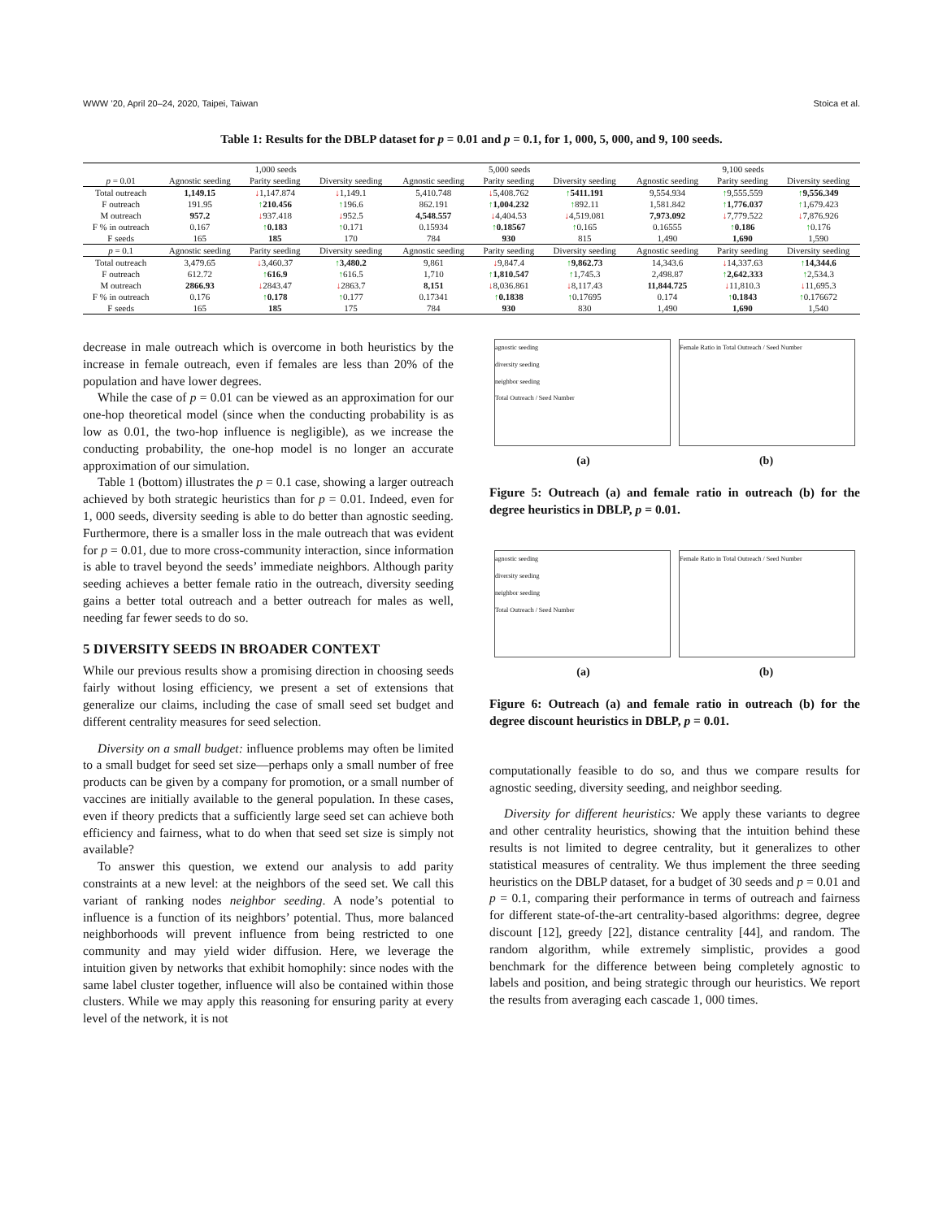WWW ’20, April 20–24, 2020, Taipei, Taiwan Stoica et al.
Table 1: Results for the DBLP dataset for p = 0.01 and p = 0.1, for 1, 000, 5, 000, and 9, 100 seeds.
| | 1,000 seeds | | | 5,000 seeds | | | 9,100 seeds | | |
| --- | --- | --- | --- | --- | --- | --- | --- | --- | --- |
| p = 0.01 | Agnostic seeding | Parity seeding | Diversity seeding | Agnostic seeding | Parity seeding | Diversity seeding | Agnostic seeding | Parity seeding | Diversity seeding |
| Total outreach | 1,149.15 | ↓ 1,147.874 | ↓ 1,149.1 | 5,410.748 | ↓ 5,408.762 | ↑ 5411.191 | 9,554.934 | ↑ 9,555.559 | ↑ 9,556.349 |
| F outreach | 191.95 | ↑ 210.456 | ↑ 196.6 | 862.191 | ↑ 1,004.232 | ↑ 892.11 | 1,581.842 | ↑ 1,776.037 | ↑ 1,679.423 |
| M outreach | 957.2 | ↓ 937.418 | ↓ 952.5 | 4,548.557 | ↓ 4,404.53 | ↓ 4,519.081 | 7,973.092 | ↓ 7,779.522 | ↓ 7,876.926 |
| F % in outreach | 0.167 | ↑ 0.183 | ↑ 0.171 | 0.15934 | ↑ 0.18567 | ↑ 0.165 | 0.16555 | ↑ 0.186 | ↑ 0.176 |
| F seeds | 165 | 185 | 170 | 784 | 930 | 815 | 1,490 | 1,690 | 1,590 |
| p = 0.1 | Agnostic seeding | Parity seeding | Diversity seeding | Agnostic seeding | Parity seeding | Diversity seeding | Agnostic seeding | Parity seeding | Diversity seeding |
| Total outreach | 3,479.65 | ↓ 3,460.37 | ↑ 3,480.2 | 9,861 | ↓ 9,847.4 | ↑ 9,862.73 | 14,343.6 | ↓ 14,337.63 | ↑ 14,344.6 |
| F outreach | 612.72 | ↑ 616.9 | ↑ 616.5 | 1,710 | ↑ 1,810.547 | ↑ 1,745.3 | 2,498.87 | ↑ 2,642.333 | ↑ 2,534.3 |
| M outreach | 2866.93 | ↓ 2843.47 | ↓ 2863.7 | 8,151 | ↓ 8,036.861 | ↓ 8,117.43 | 11,844.725 | ↓ 11,810.3 | ↓ 11,695.3 |
| F % in outreach | 0.176 | ↑ 0.178 | ↑ 0.177 | 0.17341 | ↑ 0.1838 | ↑ 0.17695 | 0.174 | ↑ 0.1843 | ↑ 0.176672 |
| F seeds | 165 | 185 | 175 | 784 | 930 | 830 | 1,490 | 1,690 | 1,540 |
decrease in male outreach which is overcome in both heuristics by the increase in female outreach, even if females are less than 20% of the population and have lower degrees.
While the case of p = 0.01 can be viewed as an approximation for our one-hop theoretical model (since when the conducting probability is as low as 0.01, the two-hop influence is negligible), as we increase the conducting probability, the one-hop model is no longer an accurate approximation of our simulation.
Table 1 (bottom) illustrates the p = 0.1 case, showing a larger outreach achieved by both strategic heuristics than for p = 0.01. Indeed, even for 1, 000 seeds, diversity seeding is able to do better than agnostic seeding. Furthermore, there is a smaller loss in the male outreach that was evident for p = 0.01, due to more cross-community interaction, since information is able to travel beyond the seeds’ immediate neighbors. Although parity seeding achieves a better female ratio in the outreach, diversity seeding gains a better total outreach and a better outreach for males as well, needing far fewer seeds to do so.
5 DIVERSITY SEEDS IN BROADER CONTEXT
While our previous results show a promising direction in choosing seeds fairly without losing efficiency, we present a set of extensions that generalize our claims, including the case of small seed set budget and different centrality measures for seed selection.
Diversity on a small budget: influence problems may often be limited to a small budget for seed set size—perhaps only a small number of free products can be given by a company for promotion, or a small number of vaccines are initially available to the general population. In these cases, even if theory predicts that a sufficiently large seed set can achieve both efficiency and fairness, what to do when that seed set size is simply not available?
To answer this question, we extend our analysis to add parity constraints at a new level: at the neighbors of the seed set. We call this variant of ranking nodes neighbor seeding. A node’s potential to influence is a function of its neighbors’ potential. Thus, more balanced neighborhoods will prevent influence from being restricted to one community and may yield wider diffusion. Here, we leverage the intuition given by networks that exhibit homophily: since nodes with the same label cluster together, influence will also be contained within those clusters. While we may apply this reasoning for ensuring parity at every level of the network, it is not
agnostic seeding
diversity seeding
neighbor seeding
Total Outreach / Seed Number
Female Ratio in Total Outreach / Seed Number
(a) (b)
Figure 5: Outreach (a) and female ratio in outreach (b) for the degree heuristics in DBLP, p = 0.01.
agnostic seeding
diversity seeding
neighbor seeding
Total Outreach / Seed Number
Female Ratio in Total Outreach / Seed Number
(a) (b)
Figure 6: Outreach (a) and female ratio in outreach (b) for the degree discount heuristics in DBLP, p = 0.01.
computationally feasible to do so, and thus we compare results for agnostic seeding, diversity seeding, and neighbor seeding.
Diversity for different heuristics: We apply these variants to degree and other centrality heuristics, showing that the intuition behind these results is not limited to degree centrality, but it generalizes to other statistical measures of centrality. We thus implement the three seeding heuristics on the DBLP dataset, for a budget of 30 seeds and p = 0.01 and p = 0.1, comparing their performance in terms of outreach and fairness for different state-of-the-art centrality-based algorithms: degree, degree discount [12], greedy [22], distance centrality [44], and random. The random algorithm, while extremely simplistic, provides a good benchmark for the difference between being completely agnostic to labels and position, and being strategic through our heuristics. We report the results from averaging each cascade 1, 000 times.